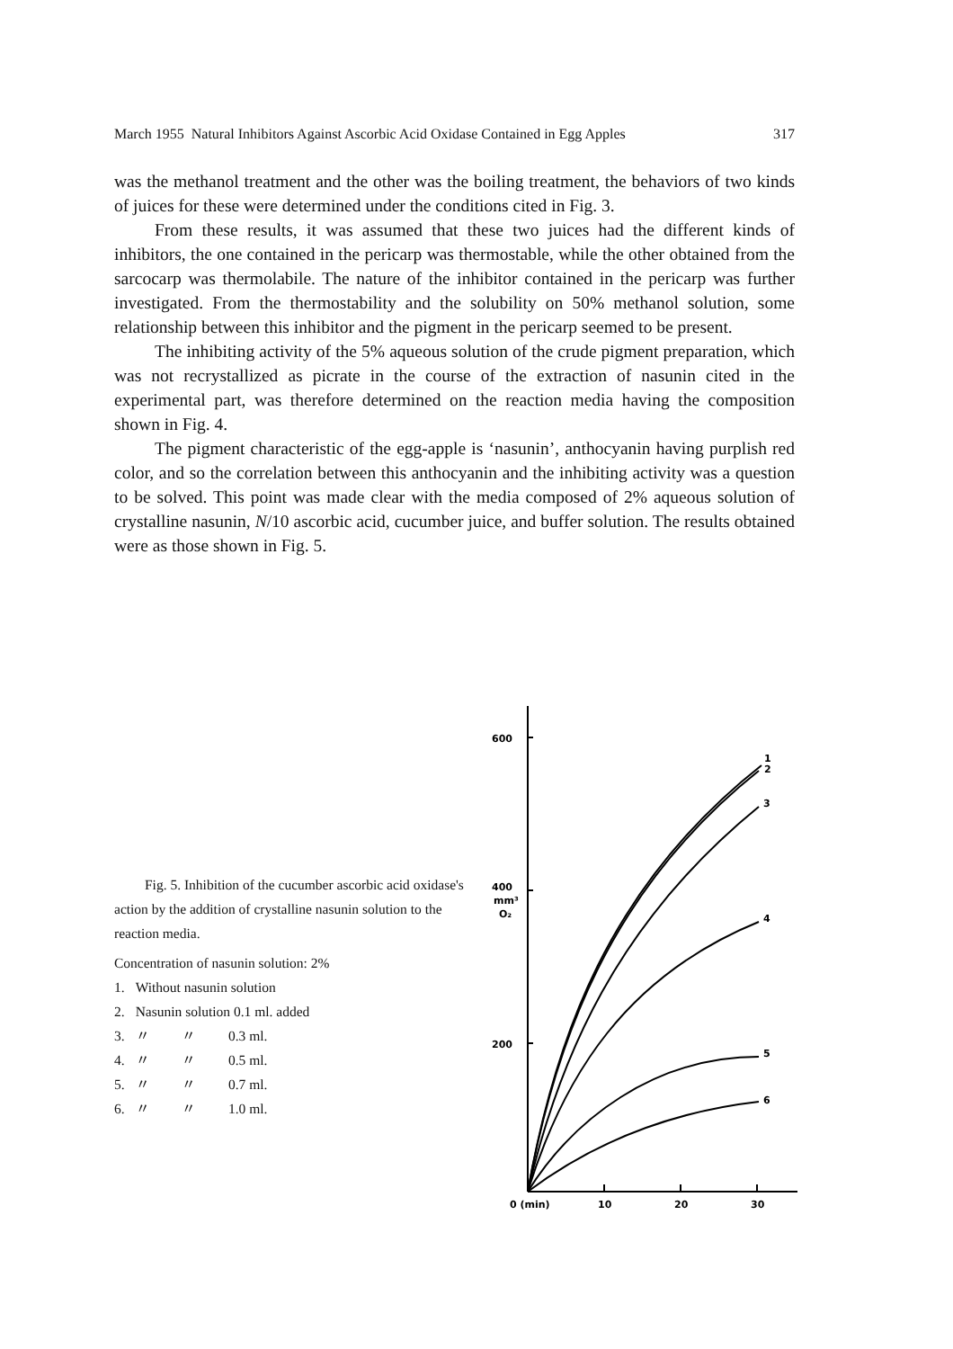March 1955 Natural Inhibitors Against Ascorbic Acid Oxidase Contained in Egg Apples 317
was the methanol treatment and the other was the boiling treatment, the behaviors of two kinds of juices for these were determined under the conditions cited in Fig. 3.
From these results, it was assumed that these two juices had the different kinds of inhibitors, the one contained in the pericarp was thermostable, while the other obtained from the sarcocarp was thermo­labile. The nature of the inhibitor contained in the pericarp was further investigated. From the thermostability and the solubility on 50% methanol solution, some relationship between this inhibitor and the pigment in the pericarp seemed to be present.
The inhibiting activity of the 5% aqueous solution of the crude pigment preparation, which was not recrystallized as picrate in the course of the extraction of nasunin cited in the experimental part, was therefore determined on the reaction media having the composition shown in Fig. 4.
The pigment characteristic of the egg-apple is ‘nasunin’, anthocya­nin having purplish red color, and so the correlation between this anthocyanin and the inhibiting activity was a question to be solved. This point was made clear with the media composed of 2% aqueous solution of crystalline nasunin, N/10 ascorbic acid, cucumber juice, and buffer solution. The results obtained were as those shown in Fig. 5.
Fig. 5. Inhibition of the cucumber ascorbic acid oxidase's action by the addition of crystal­line nasunin solution to the reaction media.
Concentration of nasunin solution: 2%
| 1. | Without nasunin solution | | |
| 2. | Nasunin solution 0.1 ml. added | | |
| 3. | 〃 | 〃 | 0.3 ml. |
| 4. | 〃 | 〃 | 0.5 ml. |
| 5. | 〃 | 〃 | 0.7 ml. |
| 6. | 〃 | 〃 | 1.0 ml. |
600
400
mm³
O₂
200
1
2
3
4
5
6
0 (min)
10
20
30